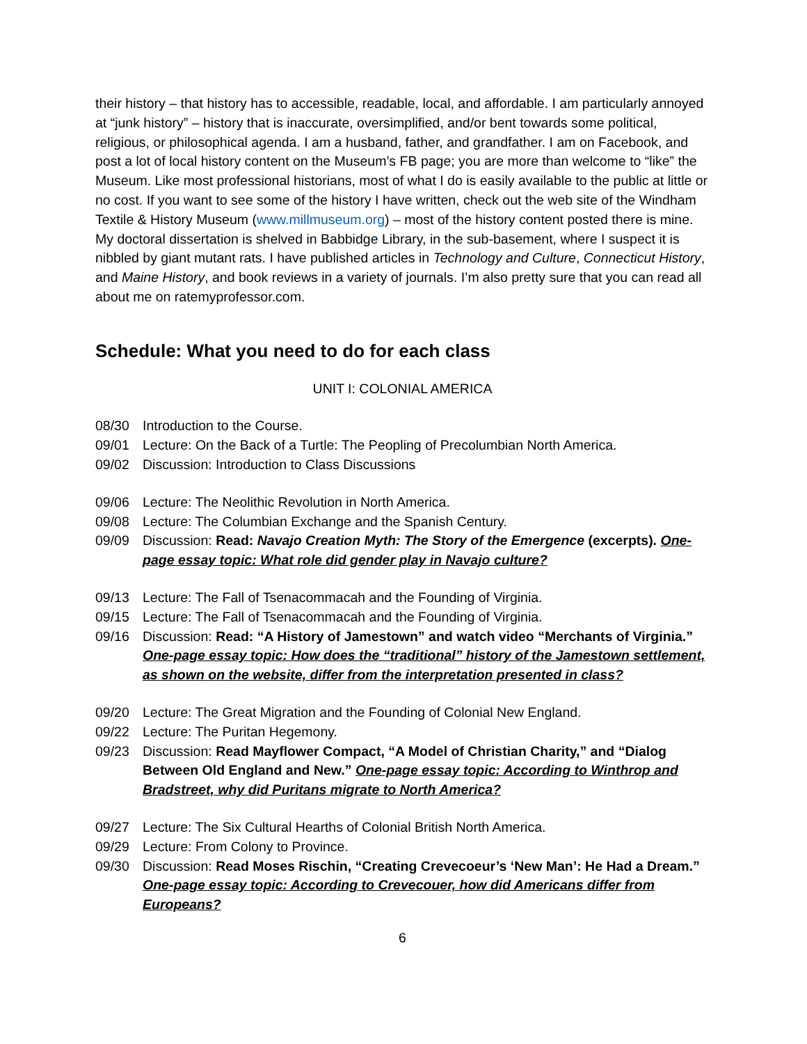their history – that history has to accessible, readable, local, and affordable. I am particularly annoyed at “junk history” – history that is inaccurate, oversimplified, and/or bent towards some political, religious, or philosophical agenda. I am a husband, father, and grandfather. I am on Facebook, and post a lot of local history content on the Museum’s FB page; you are more than welcome to “like” the Museum. Like most professional historians, most of what I do is easily available to the public at little or no cost. If you want to see some of the history I have written, check out the web site of the Windham Textile & History Museum (www.millmuseum.org) – most of the history content posted there is mine. My doctoral dissertation is shelved in Babbidge Library, in the sub-basement, where I suspect it is nibbled by giant mutant rats. I have published articles in Technology and Culture, Connecticut History, and Maine History, and book reviews in a variety of journals. I’m also pretty sure that you can read all about me on ratemyprofessor.com.
Schedule: What you need to do for each class
UNIT I: COLONIAL AMERICA
08/30 Introduction to the Course.
09/01 Lecture: On the Back of a Turtle: The Peopling of Precolumbian North America.
09/02 Discussion: Introduction to Class Discussions
09/06 Lecture: The Neolithic Revolution in North America.
09/08 Lecture: The Columbian Exchange and the Spanish Century.
09/09 Discussion: Read: Navajo Creation Myth: The Story of the Emergence (excerpts). One-page essay topic: What role did gender play in Navajo culture?
09/13 Lecture: The Fall of Tsenacommacah and the Founding of Virginia.
09/15 Lecture: The Fall of Tsenacommacah and the Founding of Virginia.
09/16 Discussion: Read: “A History of Jamestown” and watch video “Merchants of Virginia.” One-page essay topic: How does the “traditional” history of the Jamestown settlement, as shown on the website, differ from the interpretation presented in class?
09/20 Lecture: The Great Migration and the Founding of Colonial New England.
09/22 Lecture: The Puritan Hegemony.
09/23 Discussion: Read Mayflower Compact, “A Model of Christian Charity,” and “Dialog Between Old England and New.” One-page essay topic: According to Winthrop and Bradstreet, why did Puritans migrate to North America?
09/27 Lecture: The Six Cultural Hearths of Colonial British North America.
09/29 Lecture: From Colony to Province.
09/30 Discussion: Read Moses Rischin, “Creating Crevecoeur’s ‘New Man’: He Had a Dream.” One-page essay topic: According to Crevecouer, how did Americans differ from Europeans?
6